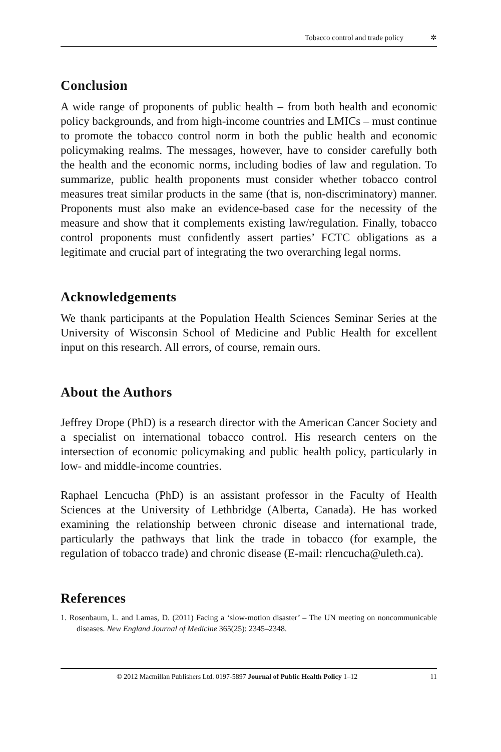Tobacco control and trade policy ✲
Conclusion
A wide range of proponents of public health – from both health and economic policy backgrounds, and from high-income countries and LMICs – must continue to promote the tobacco control norm in both the public health and economic policymaking realms. The messages, however, have to consider carefully both the health and the economic norms, including bodies of law and regulation. To summarize, public health proponents must consider whether tobacco control measures treat similar products in the same (that is, non-discriminatory) manner. Proponents must also make an evidence-based case for the necessity of the measure and show that it complements existing law/regulation. Finally, tobacco control proponents must confidently assert parties’ FCTC obligations as a legitimate and crucial part of integrating the two overarching legal norms.
Acknowledgements
We thank participants at the Population Health Sciences Seminar Series at the University of Wisconsin School of Medicine and Public Health for excellent input on this research. All errors, of course, remain ours.
About the Authors
Jeffrey Drope (PhD) is a research director with the American Cancer Society and a specialist on international tobacco control. His research centers on the intersection of economic policymaking and public health policy, particularly in low- and middle-income countries.
Raphael Lencucha (PhD) is an assistant professor in the Faculty of Health Sciences at the University of Lethbridge (Alberta, Canada). He has worked examining the relationship between chronic disease and international trade, particularly the pathways that link the trade in tobacco (for example, the regulation of tobacco trade) and chronic disease (E-mail: rlencucha@uleth.ca).
References
1. Rosenbaum, L. and Lamas, D. (2011) Facing a ‘slow-motion disaster’ – The UN meeting on noncommunicable diseases. New England Journal of Medicine 365(25): 2345–2348.
© 2012 Macmillan Publishers Ltd. 0197-5897 Journal of Public Health Policy 1–12 11